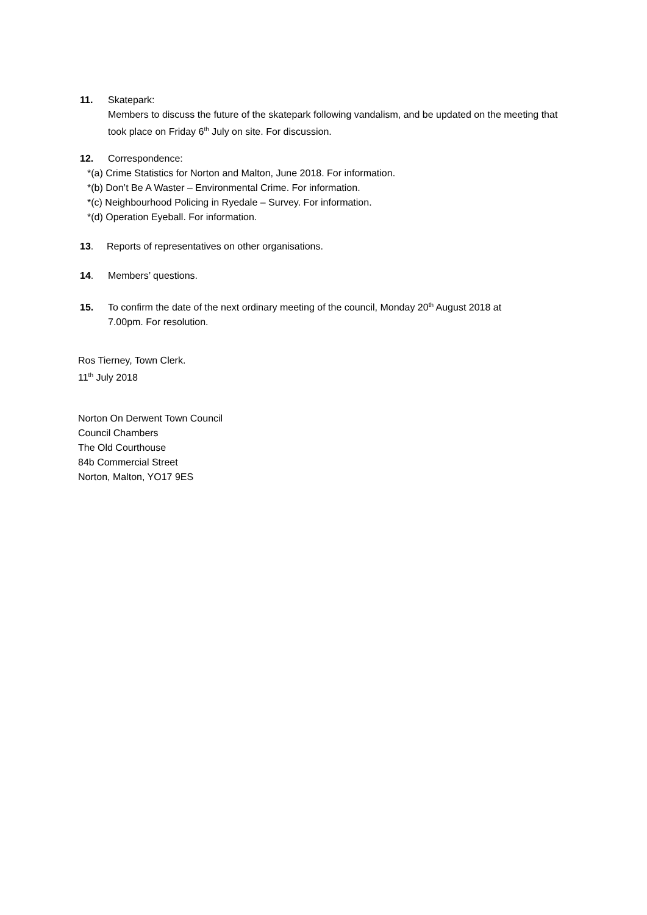11. Skatepark:
Members to discuss the future of the skatepark following vandalism, and be updated on the meeting that took place on Friday 6<sup>th</sup> July on site. For discussion.
12. Correspondence:
*(a) Crime Statistics for Norton and Malton, June 2018. For information.
*(b) Don’t Be A Waster – Environmental Crime. For information.
*(c) Neighbourhood Policing in Ryedale – Survey. For information.
*(d) Operation Eyeball. For information.
13. Reports of representatives on other organisations.
14. Members’ questions.
15. To confirm the date of the next ordinary meeting of the council, Monday 20<sup>th</sup> August 2018 at
7.00pm. For resolution.
Ros Tierney, Town Clerk.
11<sup>th</sup> July 2018
Norton On Derwent Town Council
Council Chambers
The Old Courthouse
84b Commercial Street
Norton, Malton, YO17 9ES